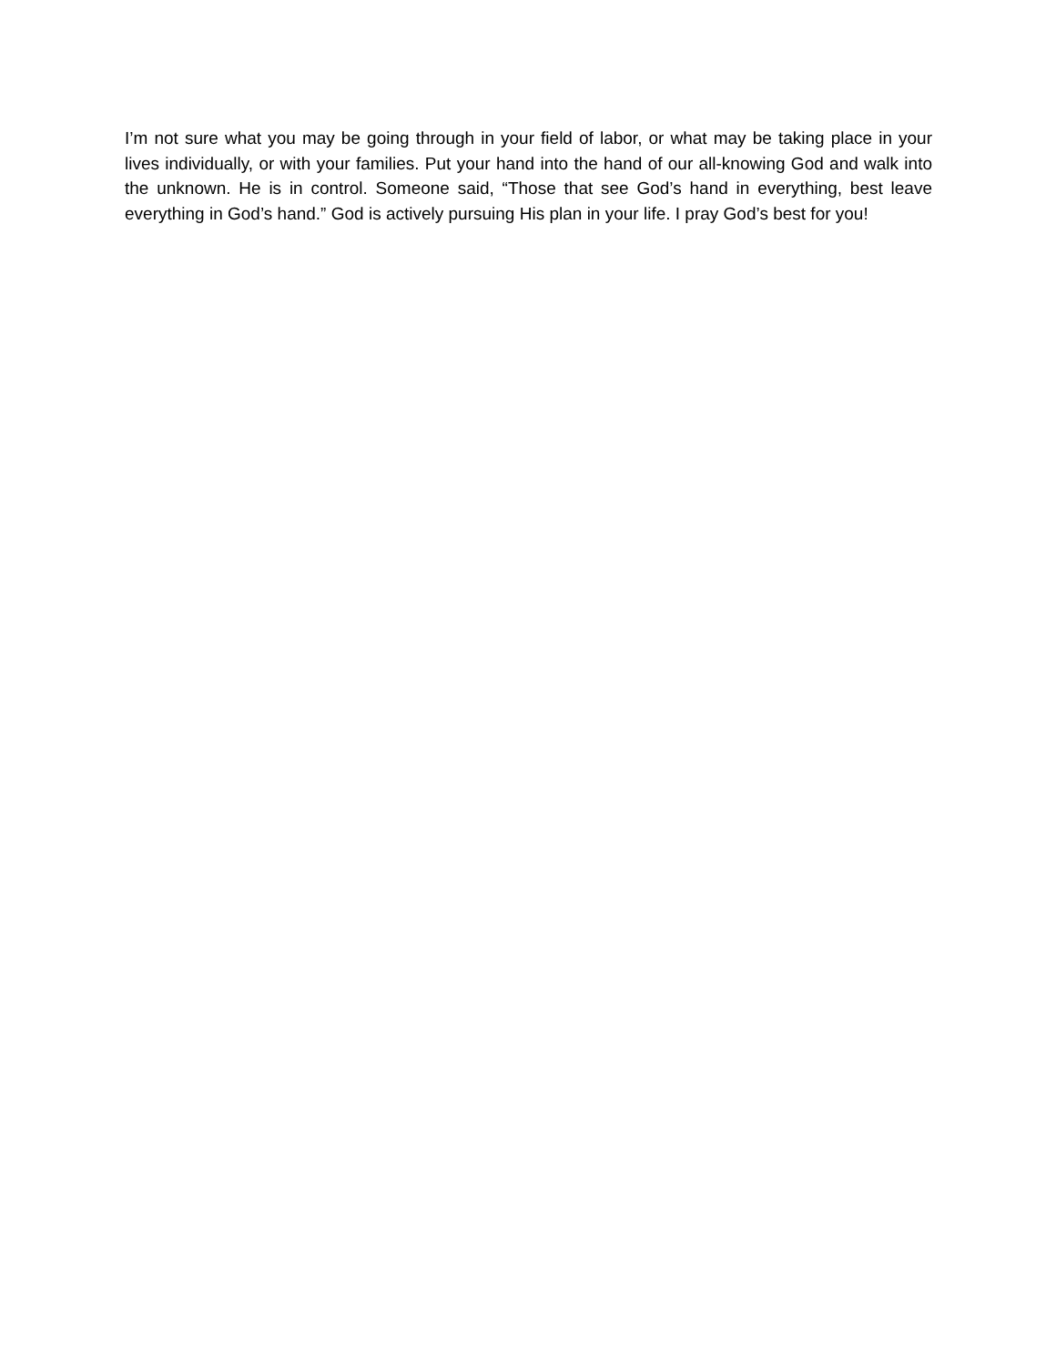I’m not sure what you may be going through in your field of labor, or what may be taking place in your lives individually, or with your families. Put your hand into the hand of our all-knowing God and walk into the unknown. He is in control. Someone said, “Those that see God’s hand in everything, best leave everything in God’s hand.” God is actively pursuing His plan in your life. I pray God’s best for you!